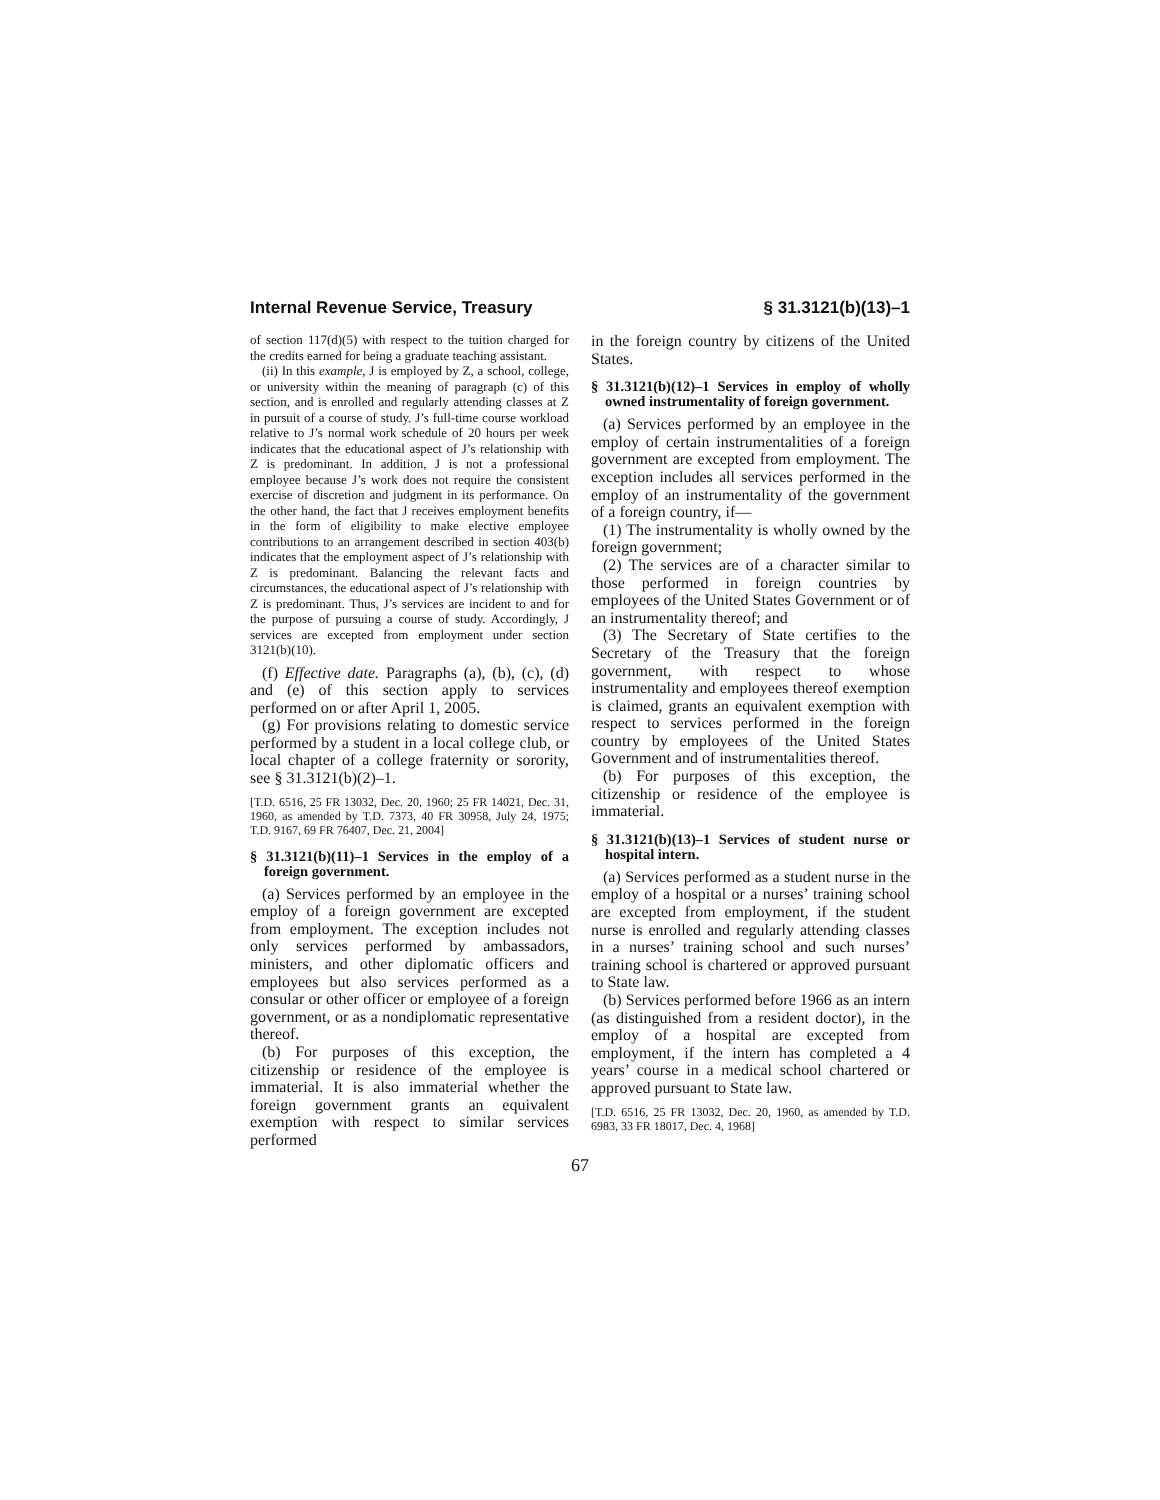Internal Revenue Service, Treasury § 31.3121(b)(13)–1
of section 117(d)(5) with respect to the tuition charged for the credits earned for being a graduate teaching assistant.
(ii) In this example, J is employed by Z, a school, college, or university within the meaning of paragraph (c) of this section, and is enrolled and regularly attending classes at Z in pursuit of a course of study. J’s full-time course workload relative to J’s normal work schedule of 20 hours per week indicates that the educational aspect of J’s relationship with Z is predominant. In addition, J is not a professional employee because J’s work does not require the consistent exercise of discretion and judgment in its performance. On the other hand, the fact that J receives employment benefits in the form of eligibility to make elective employee contributions to an arrangement described in section 403(b) indicates that the employment aspect of J’s relationship with Z is predominant. Balancing the relevant facts and circumstances, the educational aspect of J’s relationship with Z is predominant. Thus, J’s services are incident to and for the purpose of pursuing a course of study. Accordingly, J services are excepted from employment under section 3121(b)(10).
(f) Effective date. Paragraphs (a), (b), (c), (d) and (e) of this section apply to services performed on or after April 1, 2005.
(g) For provisions relating to domestic service performed by a student in a local college club, or local chapter of a college fraternity or sorority, see § 31.3121(b)(2)–1.
[T.D. 6516, 25 FR 13032, Dec. 20, 1960; 25 FR 14021, Dec. 31, 1960, as amended by T.D. 7373, 40 FR 30958, July 24, 1975; T.D. 9167, 69 FR 76407, Dec. 21, 2004]
§ 31.3121(b)(11)–1 Services in the employ of a foreign government.
(a) Services performed by an employee in the employ of a foreign government are excepted from employment. The exception includes not only services performed by ambassadors, ministers, and other diplomatic officers and employees but also services performed as a consular or other officer or employee of a foreign government, or as a nondiplomatic representative thereof.
(b) For purposes of this exception, the citizenship or residence of the employee is immaterial. It is also immaterial whether the foreign government grants an equivalent exemption with respect to similar services performed
in the foreign country by citizens of the United States.
§ 31.3121(b)(12)–1 Services in employ of wholly owned instrumentality of foreign government.
(a) Services performed by an employee in the employ of certain instrumentalities of a foreign government are excepted from employment. The exception includes all services performed in the employ of an instrumentality of the government of a foreign country, if—
(1) The instrumentality is wholly owned by the foreign government;
(2) The services are of a character similar to those performed in foreign countries by employees of the United States Government or of an instrumentality thereof; and
(3) The Secretary of State certifies to the Secretary of the Treasury that the foreign government, with respect to whose instrumentality and employees thereof exemption is claimed, grants an equivalent exemption with respect to services performed in the foreign country by employees of the United States Government and of instrumentalities thereof.
(b) For purposes of this exception, the citizenship or residence of the employee is immaterial.
§ 31.3121(b)(13)–1 Services of student nurse or hospital intern.
(a) Services performed as a student nurse in the employ of a hospital or a nurses’ training school are excepted from employment, if the student nurse is enrolled and regularly attending classes in a nurses’ training school and such nurses’ training school is chartered or approved pursuant to State law.
(b) Services performed before 1966 as an intern (as distinguished from a resident doctor), in the employ of a hospital are excepted from employment, if the intern has completed a 4 years’ course in a medical school chartered or approved pursuant to State law.
[T.D. 6516, 25 FR 13032, Dec. 20, 1960, as amended by T.D. 6983, 33 FR 18017, Dec. 4, 1968]
67